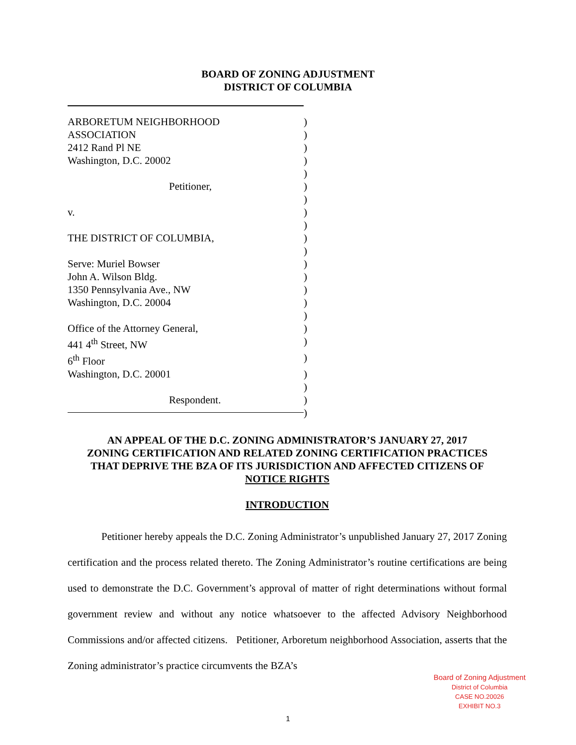BOARD OF ZONING ADJUSTMENT
DISTRICT OF COLUMBIA
| ARBORETUM NEIGHBORHOOD | ) |
| ASSOCIATION | ) |
| 2412 Rand Pl NE | ) |
| Washington, D.C. 20002 | ) |
| | ) |
| Petitioner, | ) |
| | ) |
| v. | ) |
| | ) |
| THE DISTRICT OF COLUMBIA, | ) |
| | ) |
| Serve: Muriel Bowser | ) |
| John A. Wilson Bldg. | ) |
| 1350 Pennsylvania Ave., NW | ) |
| Washington, D.C. 20004 | ) |
| | ) |
| Office of the Attorney General, | ) |
| 441 4<sup>th</sup> Street, NW | ) |
| 6<sup>th</sup> Floor | ) |
| Washington, D.C. 20001 | ) |
| | ) |
| Respondent. | ) |
| | ) |
AN APPEAL OF THE D.C. ZONING ADMINISTRATOR’S JANUARY 27, 2017
ZONING CERTIFICATION AND RELATED ZONING CERTIFICATION PRACTICES
THAT DEPRIVE THE BZA OF ITS JURISDICTION AND AFFECTED CITIZENS OF
NOTICE RIGHTS
INTRODUCTION
Petitioner hereby appeals the D.C. Zoning Administrator’s unpublished January 27, 2017 Zoning certification and the process related thereto. The Zoning Administrator’s routine certifications are being used to demonstrate the D.C. Government’s approval of matter of right determinations without formal government review and without any notice whatsoever to the affected Advisory Neighborhood Commissions and/or affected citizens. Petitioner, Arboretum neighborhood Association, asserts that the Zoning administrator’s practice circumvents the BZA’s
Board of Zoning Adjustment
District of Columbia
CASE NO.20026
EXHIBIT NO.3
1